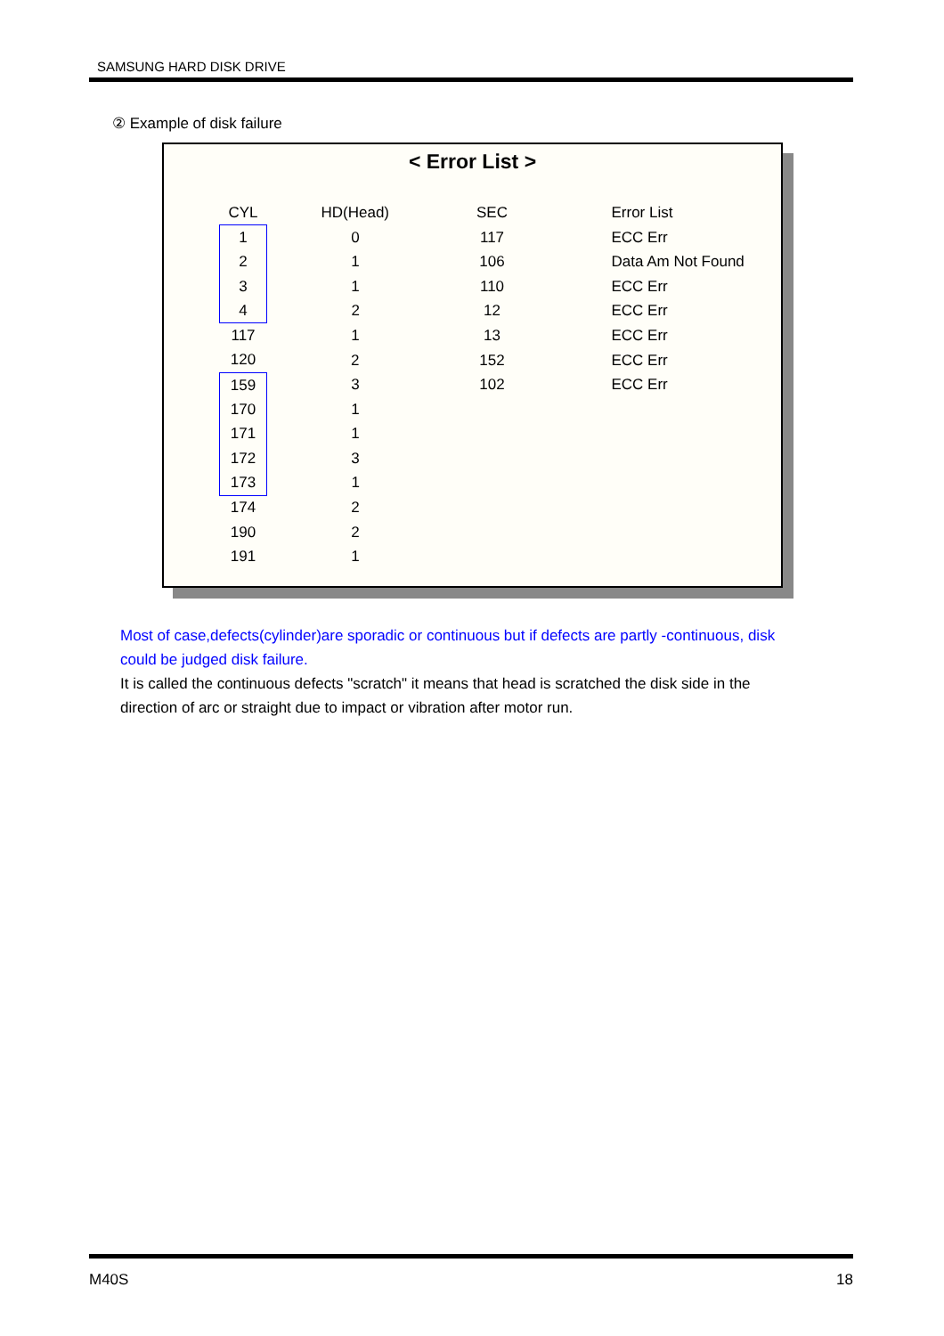SAMSUNG HARD DISK DRIVE
② Example of disk failure
< Error List >
| CYL | HD(Head) | SEC | Error List |
| --- | --- | --- | --- |
| 1 | 0 | 117 | ECC Err |
| 2 | 1 | 106 | Data Am Not Found |
| 3 | 1 | 110 | ECC Err |
| 4 | 2 | 12 | ECC Err |
| 117 | 1 | 13 | ECC Err |
| 120 | 2 | 152 | ECC Err |
| 159 | 3 | 102 | ECC Err |
| 170 | 1 | | |
| 171 | 1 | | |
| 172 | 3 | | |
| 173 | 1 | | |
| 174 | 2 | | |
| 190 | 2 | | |
| 191 | 1 | | |
Most of case,defects(cylinder)are sporadic or continuous but if defects are partly -continuous, disk could be judged disk failure.
It is called the continuous defects "scratch" it means that head is scratched the disk side in the direction of arc or straight due to impact or vibration after motor run.
M40S 18